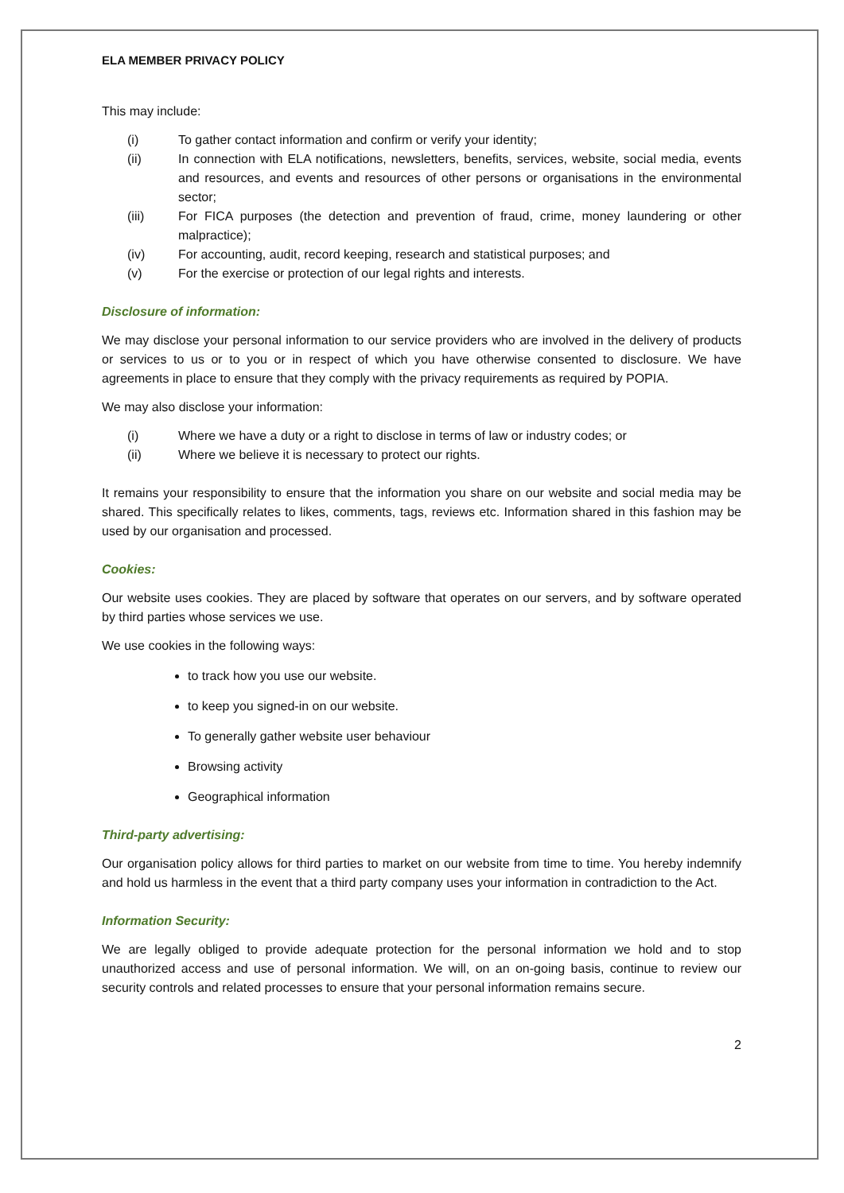ELA MEMBER PRIVACY POLICY
This may include:
(i) To gather contact information and confirm or verify your identity;
(ii) In connection with ELA notifications, newsletters, benefits, services, website, social media, events and resources, and events and resources of other persons or organisations in the environmental sector;
(iii) For FICA purposes (the detection and prevention of fraud, crime, money laundering or other malpractice);
(iv) For accounting, audit, record keeping, research and statistical purposes; and
(v) For the exercise or protection of our legal rights and interests.
Disclosure of information:
We may disclose your personal information to our service providers who are involved in the delivery of products or services to us or to you or in respect of which you have otherwise consented to disclosure. We have agreements in place to ensure that they comply with the privacy requirements as required by POPIA.
We may also disclose your information:
(i) Where we have a duty or a right to disclose in terms of law or industry codes; or
(ii) Where we believe it is necessary to protect our rights.
It remains your responsibility to ensure that the information you share on our website and social media may be shared. This specifically relates to likes, comments, tags, reviews etc. Information shared in this fashion may be used by our organisation and processed.
Cookies:
Our website uses cookies. They are placed by software that operates on our servers, and by software operated by third parties whose services we use.
We use cookies in the following ways:
to track how you use our website.
to keep you signed-in on our website.
To generally gather website user behaviour
Browsing activity
Geographical information
Third-party advertising:
Our organisation policy allows for third parties to market on our website from time to time. You hereby indemnify and hold us harmless in the event that a third party company uses your information in contradiction to the Act.
Information Security:
We are legally obliged to provide adequate protection for the personal information we hold and to stop unauthorized access and use of personal information. We will, on an on-going basis, continue to review our security controls and related processes to ensure that your personal information remains secure.
2